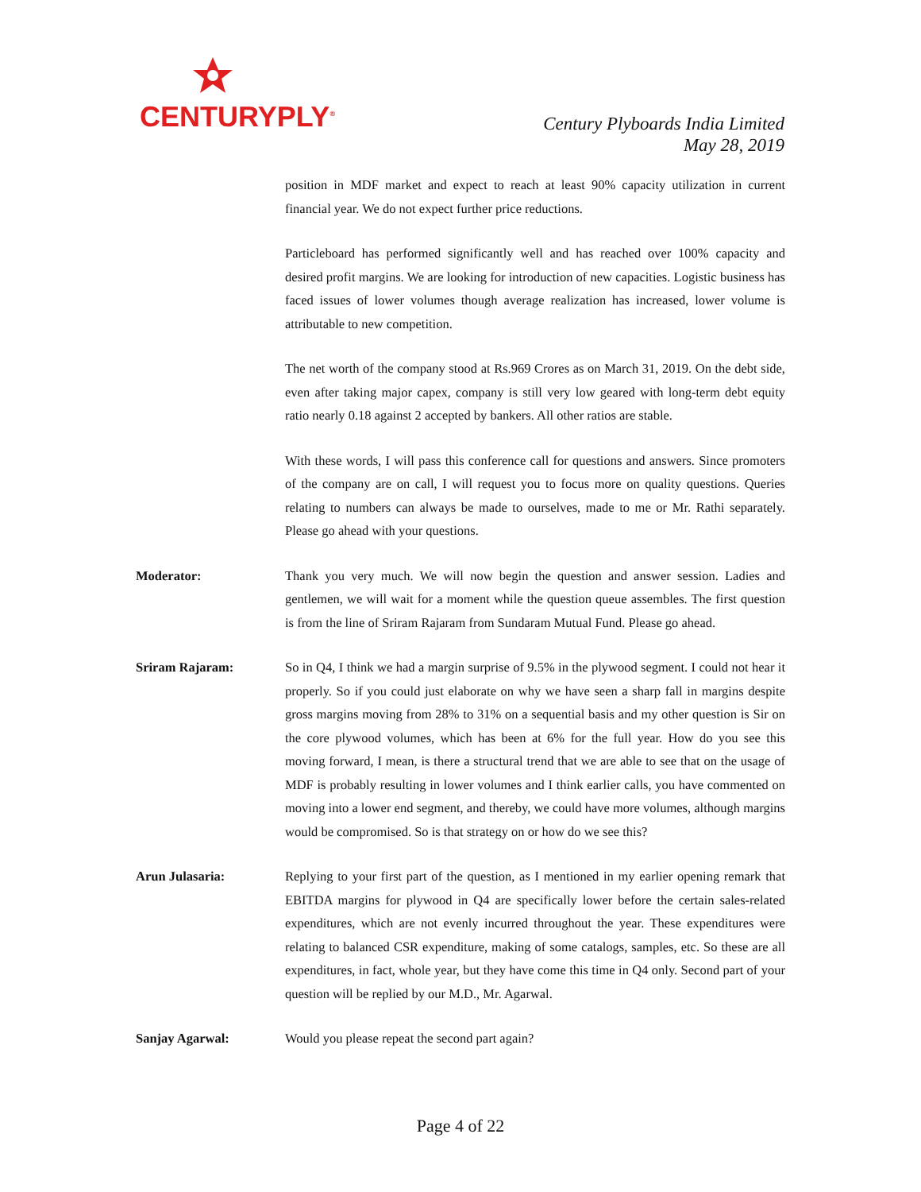CENTURYPLY<sup>®</sup>
Century Plyboards India Limited
May 28, 2019
position in MDF market and expect to reach at least 90% capacity utilization in current financial year. We do not expect further price reductions.
Particleboard has performed significantly well and has reached over 100% capacity and desired profit margins. We are looking for introduction of new capacities. Logistic business has faced issues of lower volumes though average realization has increased, lower volume is attributable to new competition.
The net worth of the company stood at Rs.969 Crores as on March 31, 2019. On the debt side, even after taking major capex, company is still very low geared with long-term debt equity ratio nearly 0.18 against 2 accepted by bankers. All other ratios are stable.
With these words, I will pass this conference call for questions and answers. Since promoters of the company are on call, I will request you to focus more on quality questions. Queries relating to numbers can always be made to ourselves, made to me or Mr. Rathi separately. Please go ahead with your questions.
Moderator: Thank you very much. We will now begin the question and answer session. Ladies and gentlemen, we will wait for a moment while the question queue assembles. The first question is from the line of Sriram Rajaram from Sundaram Mutual Fund. Please go ahead.
Sriram Rajaram: So in Q4, I think we had a margin surprise of 9.5% in the plywood segment. I could not hear it properly. So if you could just elaborate on why we have seen a sharp fall in margins despite gross margins moving from 28% to 31% on a sequential basis and my other question is Sir on the core plywood volumes, which has been at 6% for the full year. How do you see this moving forward, I mean, is there a structural trend that we are able to see that on the usage of MDF is probably resulting in lower volumes and I think earlier calls, you have commented on moving into a lower end segment, and thereby, we could have more volumes, although margins would be compromised. So is that strategy on or how do we see this?
Arun Julasaria: Replying to your first part of the question, as I mentioned in my earlier opening remark that EBITDA margins for plywood in Q4 are specifically lower before the certain sales-related expenditures, which are not evenly incurred throughout the year. These expenditures were relating to balanced CSR expenditure, making of some catalogs, samples, etc. So these are all expenditures, in fact, whole year, but they have come this time in Q4 only. Second part of your question will be replied by our M.D., Mr. Agarwal.
Sanjay Agarwal: Would you please repeat the second part again?
Page 4 of 22